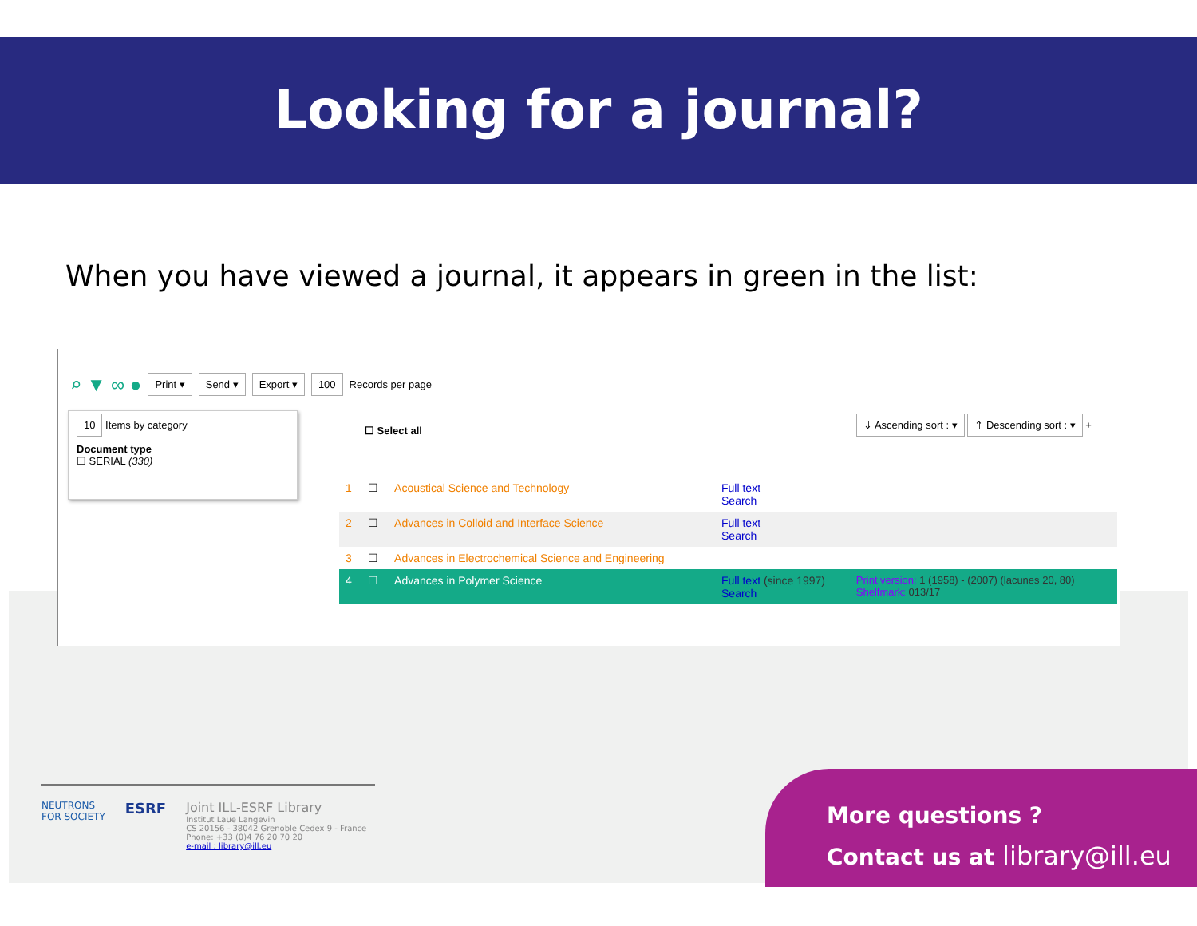Looking for a journal?
When you have viewed a journal, it appears in green in the list:
⌕ ▼ ∞ ● Print ▾ Send ▾ Export ▾ 100 Records per page
10 Items by category
Document type
☐ SERIAL (330)
☐ Select all
⇓ Ascending sort : ▾ ⇑ Descending sort : ▾ +
| 1 | ☐ | Acoustical Science and Technology | Full text Search | |
| 2 | ☐ | Advances in Colloid and Interface Science | Full text Search | |
| 3 | ☐ | Advances in Electrochemical Science and Engineering | | |
| 4 | ☐ | Advances in Polymer Science | Full text (since 1997) Search | Print version: 1 (1958) - (2007) (lacunes 20, 80) Shelfmark: 013/17 |
NEUTRONS
FOR SOCIETY
ESRF Joint ILL-ESRF Library
Institut Laue Langevin
CS 20156 - 38042 Grenoble Cedex 9 - France
Phone: +33 (0)4 76 20 70 20
e-mail : library@ill.eu
More questions ?
Contact us at library@ill.eu